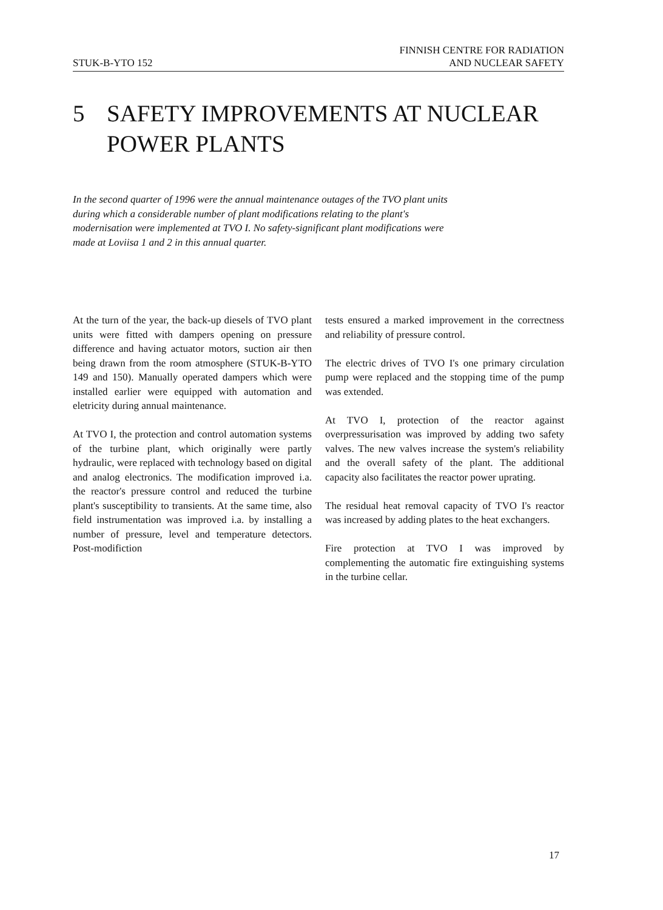STUK-B-YTO 152
FINNISH CENTRE FOR RADIATION
AND NUCLEAR SAFETY
5 SAFETY IMPROVEMENTS AT NUCLEAR
POWER PLANTS
In the second quarter of 1996 were the annual maintenance outages of the TVO plant units during which a considerable number of plant modifications relating to the plant's modernisation were implemented at TVO I. No safety-significant plant modifications were made at Loviisa 1 and 2 in this annual quarter.
At the turn of the year, the back-up diesels of TVO plant units were fitted with dampers opening on pressure difference and having actuator motors, suction air then being drawn from the room atmosphere (STUK-B-YTO 149 and 150). Manually operated dampers which were installed earlier were equipped with automation and eletricity during annual maintenance.
At TVO I, the protection and control automation systems of the turbine plant, which originally were partly hydraulic, were replaced with technology based on digital and analog electronics. The modification improved i.a. the reactor's pressure control and reduced the turbine plant's susceptibility to transients. At the same time, also field instrumentation was improved i.a. by installing a number of pressure, level and temperature detectors. Post-modifiction
tests ensured a marked improvement in the correctness and reliability of pressure control.
The electric drives of TVO I's one primary circulation pump were replaced and the stopping time of the pump was extended.
At TVO I, protection of the reactor against overpressurisation was improved by adding two safety valves. The new valves increase the system's reliability and the overall safety of the plant. The additional capacity also facilitates the reactor power uprating.
The residual heat removal capacity of TVO I's reactor was increased by adding plates to the heat exchangers.
Fire protection at TVO I was improved by complementing the automatic fire extinguishing systems in the turbine cellar.
17